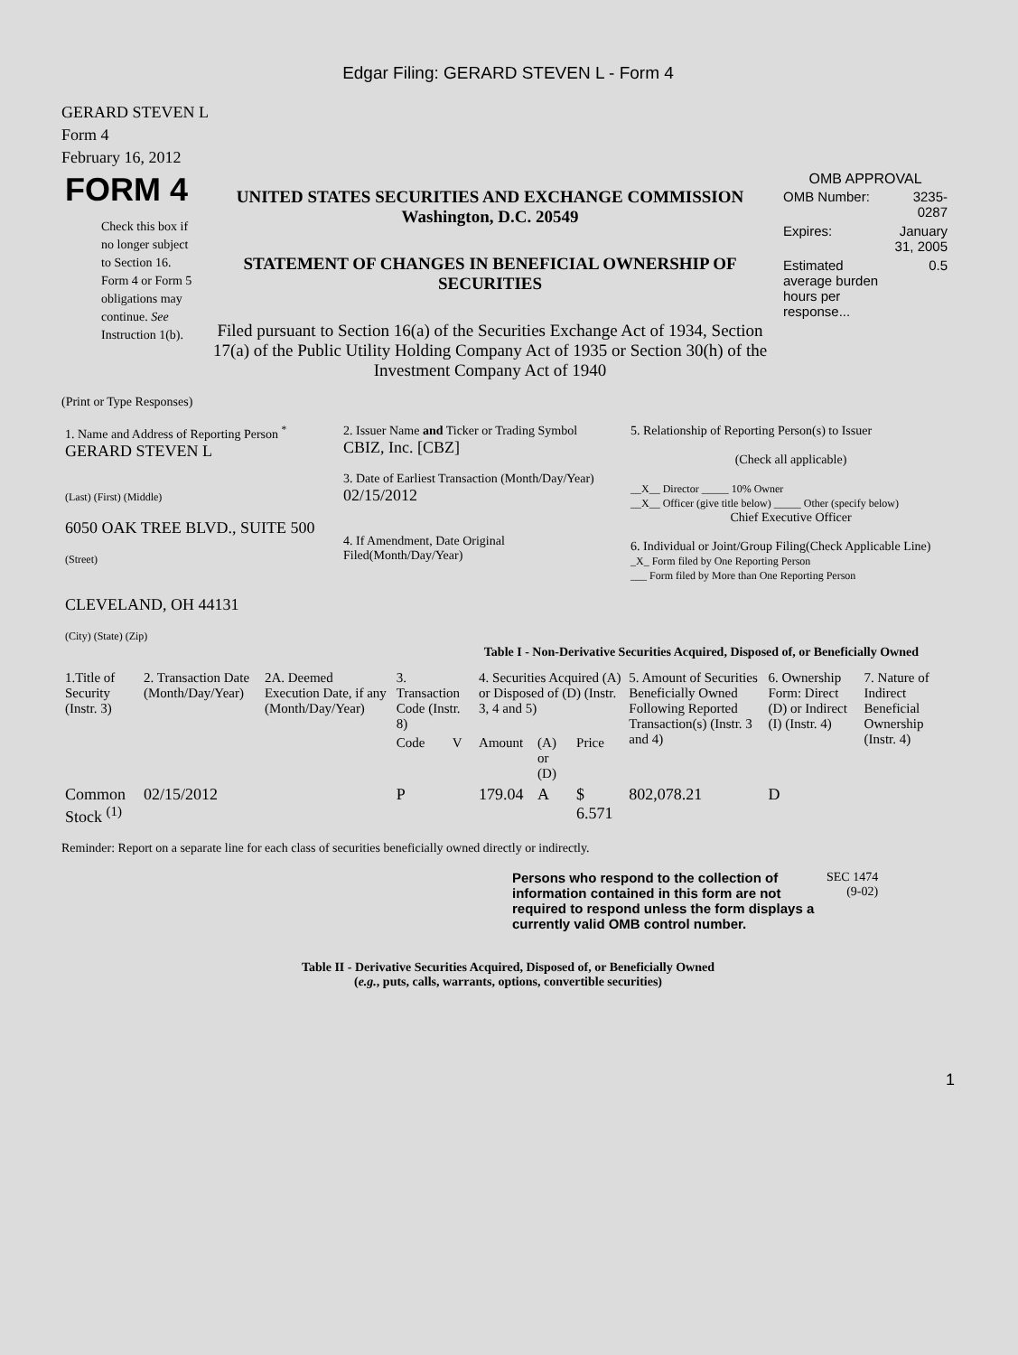Edgar Filing: GERARD STEVEN L - Form 4
GERARD STEVEN L
Form 4
February 16, 2012
| FORM 4 Check this box if no longer subject to Section 16. Form 4 or Form 5 obligations may continue. See Instruction 1(b). | UNITED STATES SECURITIES AND EXCHANGE COMMISSION Washington, D.C. 20549 STATEMENT OF CHANGES IN BENEFICIAL OWNERSHIP OF SECURITIES Filed pursuant to Section 16(a) of the Securities Exchange Act of 1934, Section 17(a) of the Public Utility Holding Company Act of 1935 or Section 30(h) of the Investment Company Act of 1940 | OMB APPROVAL / OMB Number: / 3235-0287 / / Expires: / January 31, 2005 / / Estimated average burden hours per response... / 0.5 / |
(Print or Type Responses)
| 1. Name and Address of Reporting Person <sup>*</sup> GERARD STEVEN L (Last) (First) (Middle) 6050 OAK TREE BLVD., SUITE 500 (Street) CLEVELAND, OH 44131 (City) (State) (Zip) | 2. Issuer Name and Ticker or Trading Symbol CBIZ, Inc. [CBZ] 3. Date of Earliest Transaction (Month/Day/Year) 02/15/2012 4. If Amendment, Date Original Filed(Month/Day/Year) | 5. Relationship of Reporting Person(s) to Issuer (Check all applicable) __X__ Director _____ 10% Owner __X__ Officer (give title below) _____ Other (specify below) Chief Executive Officer 6. Individual or Joint/Group Filing(Check Applicable Line) _X_ Form filed by One Reporting Person ___ Form filed by More than One Reporting Person |
Table I - Non-Derivative Securities Acquired, Disposed of, or Beneficially Owned
| 1.Title of Security (Instr. 3) | 2. Transaction Date (Month/Day/Year) | 2A. Deemed Execution Date, if any (Month/Day/Year) | 3. Transaction Code (Instr. 8) | | 4. Securities Acquired (A) or Disposed of (D) (Instr. 3, 4 and 5) | | | 5. Amount of Securities Beneficially Owned Following Reported Transaction(s) (Instr. 3 and 4) | 6. Ownership Form: Direct (D) or Indirect (I) (Instr. 4) | 7. Nature of Indirect Beneficial Ownership (Instr. 4) |
| --- | --- | --- | --- | --- | --- | --- | --- | --- | --- | --- |
| | | | Code | V | Amount | (A) or (D) | Price | | | |
| Common Stock <sup>(1)</sup> | 02/15/2012 | | P | | 179.04 | A | $ 6.571 | 802,078.21 | D | |
Reminder: Report on a separate line for each class of securities beneficially owned directly or indirectly.
| Persons who respond to the collection of information contained in this form are not required to respond unless the form displays a currently valid OMB control number. | SEC 1474 (9-02) |
Table II - Derivative Securities Acquired, Disposed of, or Beneficially Owned
(e.g., puts, calls, warrants, options, convertible securities)
1